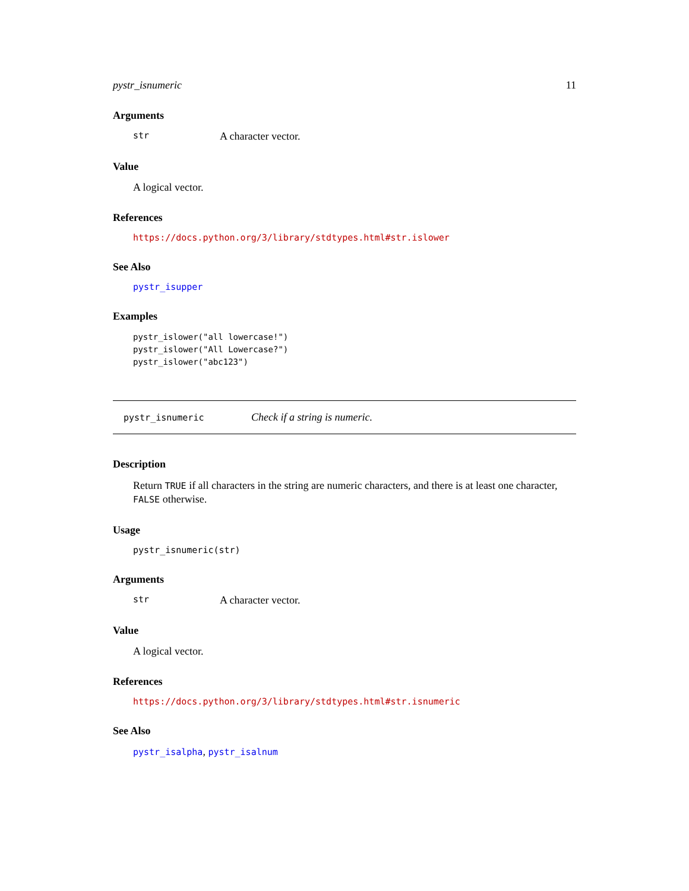pystr_isnumeric 11
Arguments
str A character vector.
Value
A logical vector.
References
https://docs.python.org/3/library/stdtypes.html#str.islower
See Also
pystr_isupper
Examples
pystr_islower("all lowercase!")
pystr_islower("All Lowercase?")
pystr_islower("abc123")
pystr_isnumeric Check if a string is numeric.
Description
Return TRUE if all characters in the string are numeric characters, and there is at least one character, FALSE otherwise.
Usage
pystr_isnumeric(str)
Arguments
str A character vector.
Value
A logical vector.
References
https://docs.python.org/3/library/stdtypes.html#str.isnumeric
See Also
pystr_isalpha, pystr_isalnum